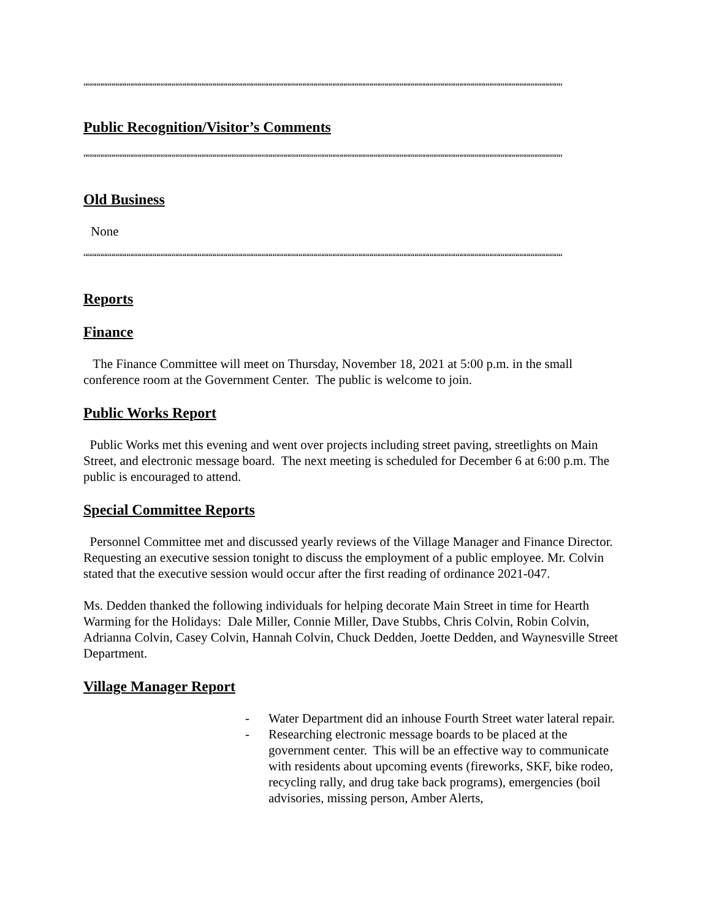““““““““““““““““““““““““““““““““““““““““““““““““““““““““““““““““““““““““““““““““““““““““““““““““““““““““““““““““““““““““““““““““
Public Recognition/Visitor’s Comments
““““““““““““““““““““““““““““““““““““““““““““““““““““““““““““““““““““““““““““““““““““““““““““““““““““““““““““““““““““““““““““““““
Old Business
None
““““““““““““““““““““““““““““““““““““““““““““““““““““““““““““““““““““““““““““““““““““““““““““““““““““““““““““““““““““““““““““““““
Reports
Finance
The Finance Committee will meet on Thursday, November 18, 2021 at 5:00 p.m. in the small conference room at the Government Center. The public is welcome to join.
Public Works Report
Public Works met this evening and went over projects including street paving, streetlights on Main Street, and electronic message board. The next meeting is scheduled for December 6 at 6:00 p.m. The public is encouraged to attend.
Special Committee Reports
Personnel Committee met and discussed yearly reviews of the Village Manager and Finance Director. Requesting an executive session tonight to discuss the employment of a public employee. Mr. Colvin stated that the executive session would occur after the first reading of ordinance 2021-047.
Ms. Dedden thanked the following individuals for helping decorate Main Street in time for Hearth Warming for the Holidays: Dale Miller, Connie Miller, Dave Stubbs, Chris Colvin, Robin Colvin, Adrianna Colvin, Casey Colvin, Hannah Colvin, Chuck Dedden, Joette Dedden, and Waynesville Street Department.
Village Manager Report
- Water Department did an inhouse Fourth Street water lateral repair.
- Researching electronic message boards to be placed at the government center. This will be an effective way to communicate with residents about upcoming events (fireworks, SKF, bike rodeo, recycling rally, and drug take back programs), emergencies (boil advisories, missing person, Amber Alerts,